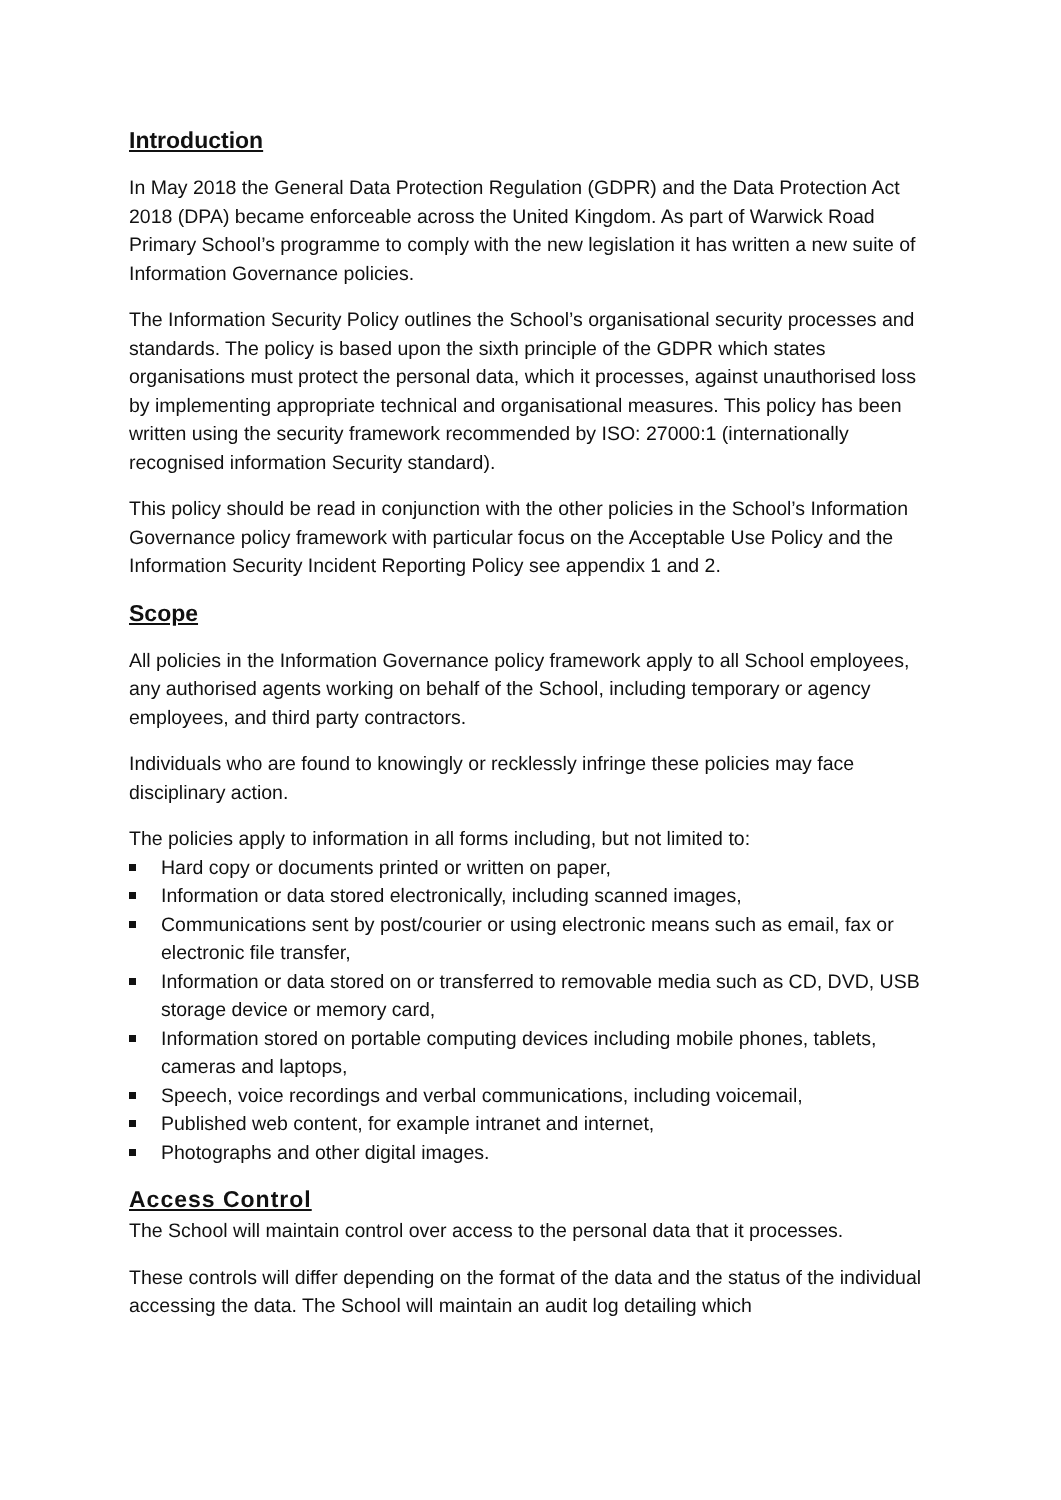Introduction
In May 2018 the General Data Protection Regulation (GDPR) and the Data Protection Act 2018 (DPA) became enforceable across the United Kingdom. As part of Warwick Road Primary School’s programme to comply with the new legislation it has written a new suite of Information Governance policies.
The Information Security Policy outlines the School’s organisational security processes and standards. The policy is based upon the sixth principle of the GDPR which states organisations must protect the personal data, which it processes, against unauthorised loss by implementing appropriate technical and organisational measures. This policy has been written using the security framework recommended by ISO: 27000:1 (internationally recognised information Security standard).
This policy should be read in conjunction with the other policies in the School’s Information Governance policy framework with particular focus on the Acceptable Use Policy and the Information Security Incident Reporting Policy see appendix 1 and 2.
Scope
All policies in the Information Governance policy framework apply to all School employees, any authorised agents working on behalf of the School, including temporary or agency employees, and third party contractors.
Individuals who are found to knowingly or recklessly infringe these policies may face disciplinary action.
The policies apply to information in all forms including, but not limited to:
Hard copy or documents printed or written on paper,
Information or data stored electronically, including scanned images,
Communications sent by post/courier or using electronic means such as email, fax or electronic file transfer,
Information or data stored on or transferred to removable media such as CD, DVD, USB storage device or memory card,
Information stored on portable computing devices including mobile phones, tablets, cameras and laptops,
Speech, voice recordings and verbal communications, including voicemail,
Published web content, for example intranet and internet,
Photographs and other digital images.
Access Control
The School will maintain control over access to the personal data that it processes.
These controls will differ depending on the format of the data and the status of the individual accessing the data. The School will maintain an audit log detailing which